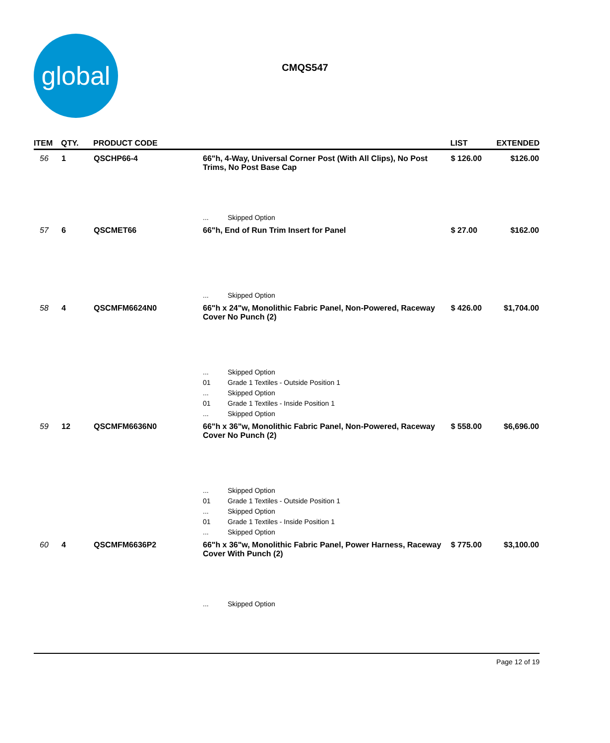global
CMQS547
| ITEM | QTY. | PRODUCT CODE | | | LIST | EXTENDED |
| --- | --- | --- | --- | --- | --- | --- |
| 56 | 1 | QSCHP66-4 | 66"h, 4-Way, Universal Corner Post (With All Clips), No Post Trims, No Post Base Cap | | $ 126.00 | $126.00 |
| | | | ... | Skipped Option | | |
| 57 | 6 | QSCMET66 | 66"h, End of Run Trim Insert for Panel | | $ 27.00 | $162.00 |
| | | | ... | Skipped Option | | |
| 58 | 4 | QSCMFM6624N0 | 66"h x 24"w, Monolithic Fabric Panel, Non-Powered, Raceway Cover No Punch (2) | | $ 426.00 | $1,704.00 |
| | | | ... | Skipped Option | | |
| | | | 01 | Grade 1 Textiles - Outside Position 1 | | |
| | | | ... | Skipped Option | | |
| | | | 01 | Grade 1 Textiles - Inside Position 1 | | |
| | | | ... | Skipped Option | | |
| 59 | 12 | QSCMFM6636N0 | 66"h x 36"w, Monolithic Fabric Panel, Non-Powered, Raceway Cover No Punch (2) | | $ 558.00 | $6,696.00 |
| | | | ... | Skipped Option | | |
| | | | 01 | Grade 1 Textiles - Outside Position 1 | | |
| | | | ... | Skipped Option | | |
| | | | 01 | Grade 1 Textiles - Inside Position 1 | | |
| | | | ... | Skipped Option | | |
| 60 | 4 | QSCMFM6636P2 | 66"h x 36"w, Monolithic Fabric Panel, Power Harness, Raceway Cover With Punch (2) | | $ 775.00 | $3,100.00 |
| | | | ... | Skipped Option | | |
Page 12 of 19